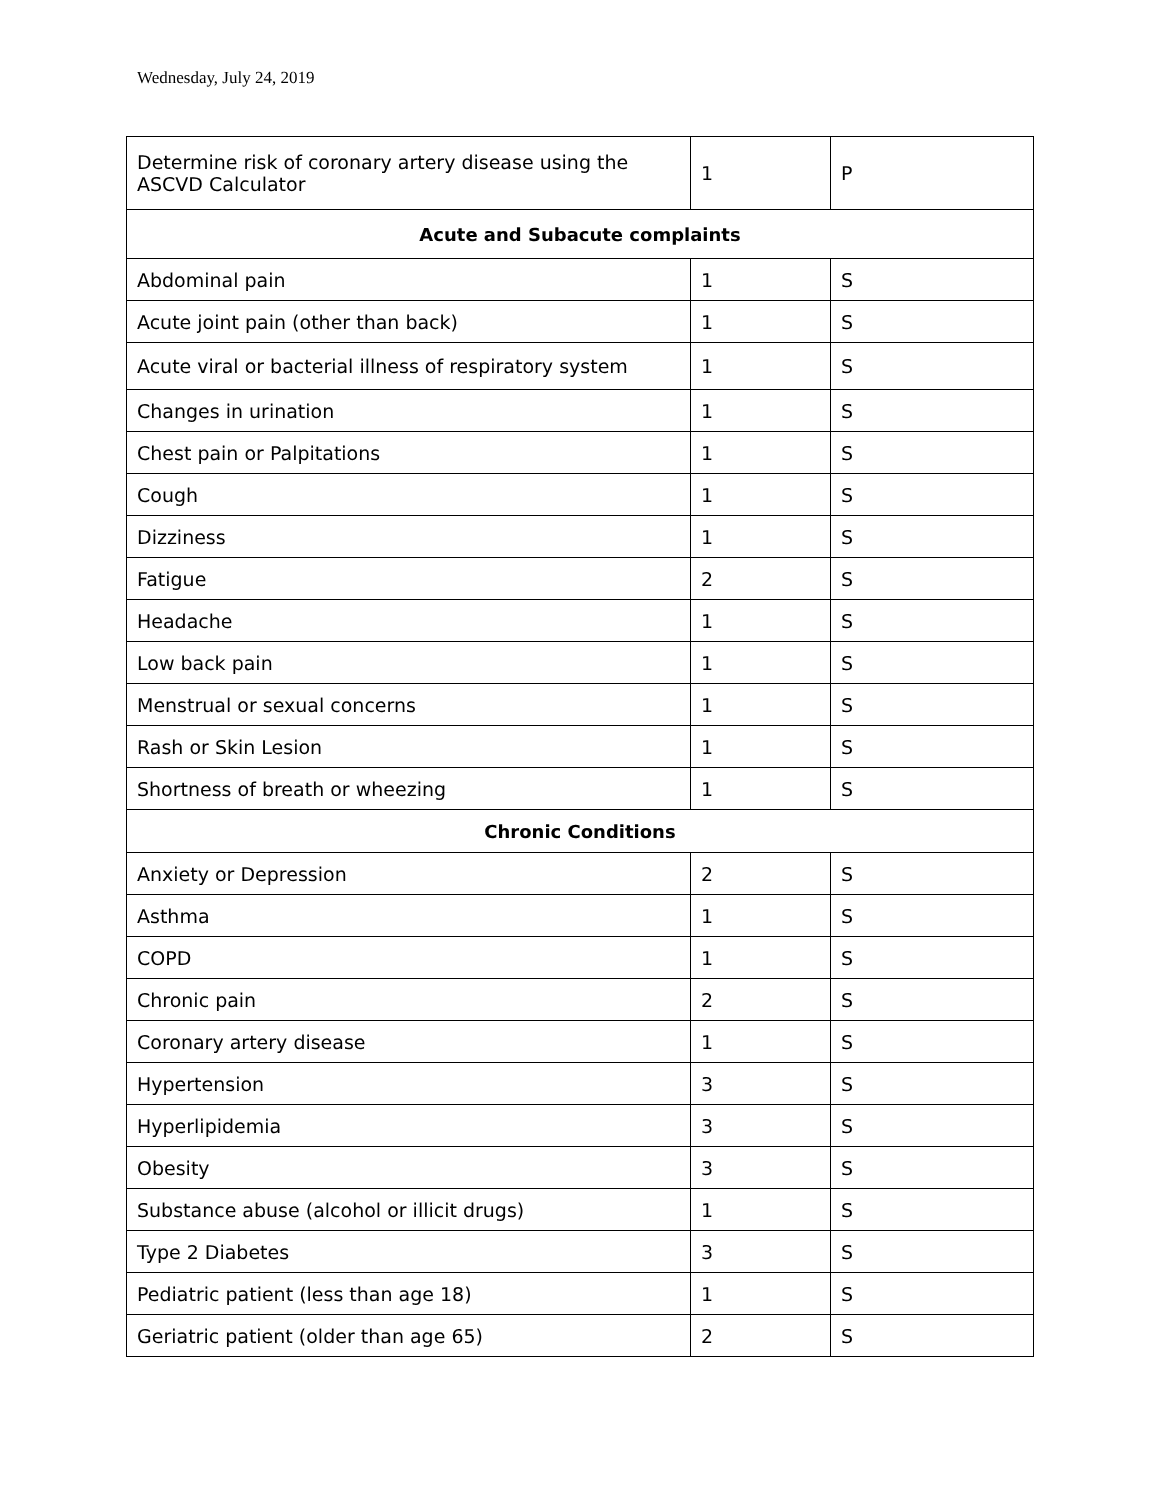Wednesday, July 24, 2019
| Determine risk of coronary artery disease using the ASCVD Calculator | 1 | P |
| Acute and Subacute complaints | | |
| Abdominal pain | 1 | S |
| Acute joint pain (other than back) | 1 | S |
| Acute viral or bacterial illness of respiratory system | 1 | S |
| Changes in urination | 1 | S |
| Chest pain or Palpitations | 1 | S |
| Cough | 1 | S |
| Dizziness | 1 | S |
| Fatigue | 2 | S |
| Headache | 1 | S |
| Low back pain | 1 | S |
| Menstrual or sexual concerns | 1 | S |
| Rash or Skin Lesion | 1 | S |
| Shortness of breath or wheezing | 1 | S |
| Chronic Conditions | | |
| Anxiety or Depression | 2 | S |
| Asthma | 1 | S |
| COPD | 1 | S |
| Chronic pain | 2 | S |
| Coronary artery disease | 1 | S |
| Hypertension | 3 | S |
| Hyperlipidemia | 3 | S |
| Obesity | 3 | S |
| Substance abuse (alcohol or illicit drugs) | 1 | S |
| Type 2 Diabetes | 3 | S |
| Pediatric patient (less than age 18) | 1 | S |
| Geriatric patient (older than age 65) | 2 | S |